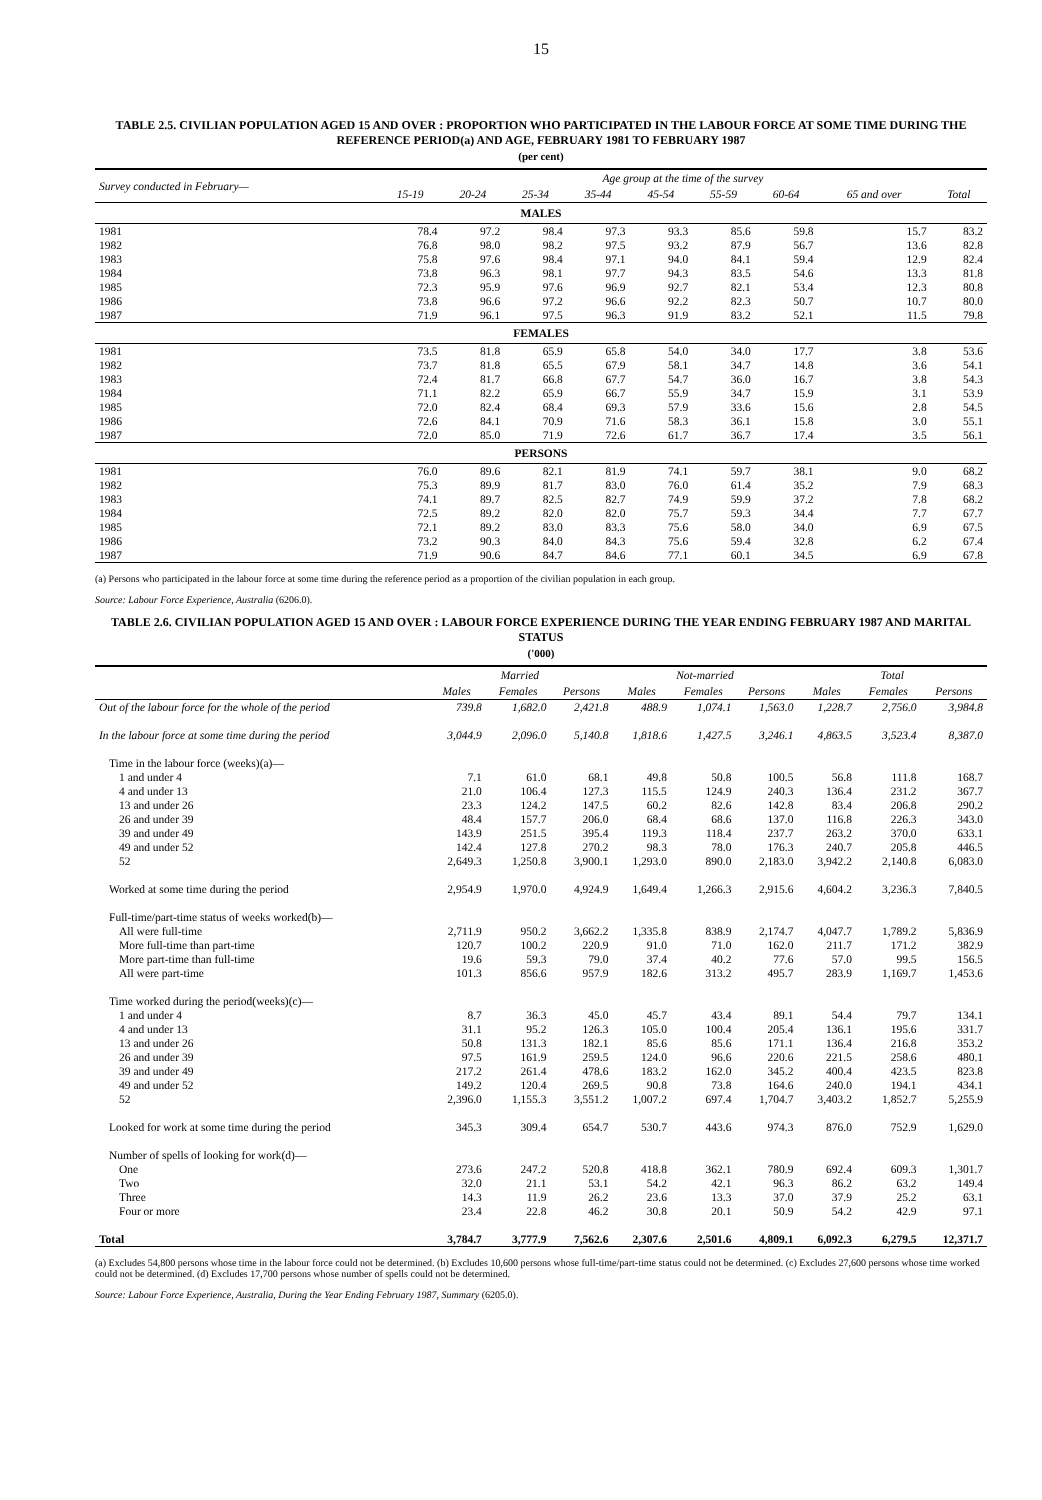15
TABLE 2.5. CIVILIAN POPULATION AGED 15 AND OVER : PROPORTION WHO PARTICIPATED IN THE LABOUR FORCE AT SOME TIME DURING THE REFERENCE PERIOD(a) AND AGE, FEBRUARY 1981 TO FEBRUARY 1987
(per cent)
| Survey conducted in February— | Age group at the time of the survey | | | | | | | | |
| --- | --- | --- | --- | --- | --- | --- | --- | --- | --- |
| | 15-19 | 20-24 | 25-34 | 35-44 | 45-54 | 55-59 | 60-64 | 65 and over | Total |
| MALES | | | | | | | | | |
| 1981 | 78.4 | 97.2 | 98.4 | 97.3 | 93.3 | 85.6 | 59.8 | 15.7 | 83.2 |
| 1982 | 76.8 | 98.0 | 98.2 | 97.5 | 93.2 | 87.9 | 56.7 | 13.6 | 82.8 |
| 1983 | 75.8 | 97.6 | 98.4 | 97.1 | 94.0 | 84.1 | 59.4 | 12.9 | 82.4 |
| 1984 | 73.8 | 96.3 | 98.1 | 97.7 | 94.3 | 83.5 | 54.6 | 13.3 | 81.8 |
| 1985 | 72.3 | 95.9 | 97.6 | 96.9 | 92.7 | 82.1 | 53.4 | 12.3 | 80.8 |
| 1986 | 73.8 | 96.6 | 97.2 | 96.6 | 92.2 | 82.3 | 50.7 | 10.7 | 80.0 |
| 1987 | 71.9 | 96.1 | 97.5 | 96.3 | 91.9 | 83.2 | 52.1 | 11.5 | 79.8 |
| FEMALES | | | | | | | | | |
| 1981 | 73.5 | 81.8 | 65.9 | 65.8 | 54.0 | 34.0 | 17.7 | 3.8 | 53.6 |
| 1982 | 73.7 | 81.8 | 65.5 | 67.9 | 58.1 | 34.7 | 14.8 | 3.6 | 54.1 |
| 1983 | 72.4 | 81.7 | 66.8 | 67.7 | 54.7 | 36.0 | 16.7 | 3.8 | 54.3 |
| 1984 | 71.1 | 82.2 | 65.9 | 66.7 | 55.9 | 34.7 | 15.9 | 3.1 | 53.9 |
| 1985 | 72.0 | 82.4 | 68.4 | 69.3 | 57.9 | 33.6 | 15.6 | 2.8 | 54.5 |
| 1986 | 72.6 | 84.1 | 70.9 | 71.6 | 58.3 | 36.1 | 15.8 | 3.0 | 55.1 |
| 1987 | 72.0 | 85.0 | 71.9 | 72.6 | 61.7 | 36.7 | 17.4 | 3.5 | 56.1 |
| PERSONS | | | | | | | | | |
| 1981 | 76.0 | 89.6 | 82.1 | 81.9 | 74.1 | 59.7 | 38.1 | 9.0 | 68.2 |
| 1982 | 75.3 | 89.9 | 81.7 | 83.0 | 76.0 | 61.4 | 35.2 | 7.9 | 68.3 |
| 1983 | 74.1 | 89.7 | 82.5 | 82.7 | 74.9 | 59.9 | 37.2 | 7.8 | 68.2 |
| 1984 | 72.5 | 89.2 | 82.0 | 82.0 | 75.7 | 59.3 | 34.4 | 7.7 | 67.7 |
| 1985 | 72.1 | 89.2 | 83.0 | 83.3 | 75.6 | 58.0 | 34.0 | 6.9 | 67.5 |
| 1986 | 73.2 | 90.3 | 84.0 | 84.3 | 75.6 | 59.4 | 32.8 | 6.2 | 67.4 |
| 1987 | 71.9 | 90.6 | 84.7 | 84.6 | 77.1 | 60.1 | 34.5 | 6.9 | 67.8 |
(a) Persons who participated in the labour force at some time during the reference period as a proportion of the civilian population in each group.
Source: Labour Force Experience, Australia (6206.0).
TABLE 2.6. CIVILIAN POPULATION AGED 15 AND OVER : LABOUR FORCE EXPERIENCE DURING THE YEAR ENDING FEBRUARY 1987 AND MARITAL STATUS
('000)
| | Married | | | Not-married | | | Total | | |
| --- | --- | --- | --- | --- | --- | --- | --- | --- | --- |
| | Males | Females | Persons | Males | Females | Persons | Males | Females | Persons |
| Out of the labour force for the whole of the period | 739.8 | 1,682.0 | 2,421.8 | 488.9 | 1,074.1 | 1,563.0 | 1,228.7 | 2,756.0 | 3,984.8 |
| In the labour force at some time during the period | 3,044.9 | 2,096.0 | 5,140.8 | 1,818.6 | 1,427.5 | 3,246.1 | 4,863.5 | 3,523.4 | 8,387.0 |
| Time in the labour force (weeks)(a)— | | | | | | | | | |
| 1 and under 4 | 7.1 | 61.0 | 68.1 | 49.8 | 50.8 | 100.5 | 56.8 | 111.8 | 168.7 |
| 4 and under 13 | 21.0 | 106.4 | 127.3 | 115.5 | 124.9 | 240.3 | 136.4 | 231.2 | 367.7 |
| 13 and under 26 | 23.3 | 124.2 | 147.5 | 60.2 | 82.6 | 142.8 | 83.4 | 206.8 | 290.2 |
| 26 and under 39 | 48.4 | 157.7 | 206.0 | 68.4 | 68.6 | 137.0 | 116.8 | 226.3 | 343.0 |
| 39 and under 49 | 143.9 | 251.5 | 395.4 | 119.3 | 118.4 | 237.7 | 263.2 | 370.0 | 633.1 |
| 49 and under 52 | 142.4 | 127.8 | 270.2 | 98.3 | 78.0 | 176.3 | 240.7 | 205.8 | 446.5 |
| 52 | 2,649.3 | 1,250.8 | 3,900.1 | 1,293.0 | 890.0 | 2,183.0 | 3,942.2 | 2,140.8 | 6,083.0 |
| Worked at some time during the period | 2,954.9 | 1,970.0 | 4,924.9 | 1,649.4 | 1,266.3 | 2,915.6 | 4,604.2 | 3,236.3 | 7,840.5 |
| Full-time/part-time status of weeks worked(b)— | | | | | | | | | |
| All were full-time | 2,711.9 | 950.2 | 3,662.2 | 1,335.8 | 838.9 | 2,174.7 | 4,047.7 | 1,789.2 | 5,836.9 |
| More full-time than part-time | 120.7 | 100.2 | 220.9 | 91.0 | 71.0 | 162.0 | 211.7 | 171.2 | 382.9 |
| More part-time than full-time | 19.6 | 59.3 | 79.0 | 37.4 | 40.2 | 77.6 | 57.0 | 99.5 | 156.5 |
| All were part-time | 101.3 | 856.6 | 957.9 | 182.6 | 313.2 | 495.7 | 283.9 | 1,169.7 | 1,453.6 |
| Time worked during the period(weeks)(c)— | | | | | | | | | |
| 1 and under 4 | 8.7 | 36.3 | 45.0 | 45.7 | 43.4 | 89.1 | 54.4 | 79.7 | 134.1 |
| 4 and under 13 | 31.1 | 95.2 | 126.3 | 105.0 | 100.4 | 205.4 | 136.1 | 195.6 | 331.7 |
| 13 and under 26 | 50.8 | 131.3 | 182.1 | 85.6 | 85.6 | 171.1 | 136.4 | 216.8 | 353.2 |
| 26 and under 39 | 97.5 | 161.9 | 259.5 | 124.0 | 96.6 | 220.6 | 221.5 | 258.6 | 480.1 |
| 39 and under 49 | 217.2 | 261.4 | 478.6 | 183.2 | 162.0 | 345.2 | 400.4 | 423.5 | 823.8 |
| 49 and under 52 | 149.2 | 120.4 | 269.5 | 90.8 | 73.8 | 164.6 | 240.0 | 194.1 | 434.1 |
| 52 | 2,396.0 | 1,155.3 | 3,551.2 | 1,007.2 | 697.4 | 1,704.7 | 3,403.2 | 1,852.7 | 5,255.9 |
| Looked for work at some time during the period | 345.3 | 309.4 | 654.7 | 530.7 | 443.6 | 974.3 | 876.0 | 752.9 | 1,629.0 |
| Number of spells of looking for work(d)— | | | | | | | | | |
| One | 273.6 | 247.2 | 520.8 | 418.8 | 362.1 | 780.9 | 692.4 | 609.3 | 1,301.7 |
| Two | 32.0 | 21.1 | 53.1 | 54.2 | 42.1 | 96.3 | 86.2 | 63.2 | 149.4 |
| Three | 14.3 | 11.9 | 26.2 | 23.6 | 13.3 | 37.0 | 37.9 | 25.2 | 63.1 |
| Four or more | 23.4 | 22.8 | 46.2 | 30.8 | 20.1 | 50.9 | 54.2 | 42.9 | 97.1 |
| Total | 3,784.7 | 3,777.9 | 7,562.6 | 2,307.6 | 2,501.6 | 4,809.1 | 6,092.3 | 6,279.5 | 12,371.7 |
(a) Excludes 54,800 persons whose time in the labour force could not be determined. (b) Excludes 10,600 persons whose full-time/part-time status could not be determined. (c) Excludes 27,600 persons whose time worked could not be determined. (d) Excludes 17,700 persons whose number of spells could not be determined.
Source: Labour Force Experience, Australia, During the Year Ending February 1987, Summary (6205.0).